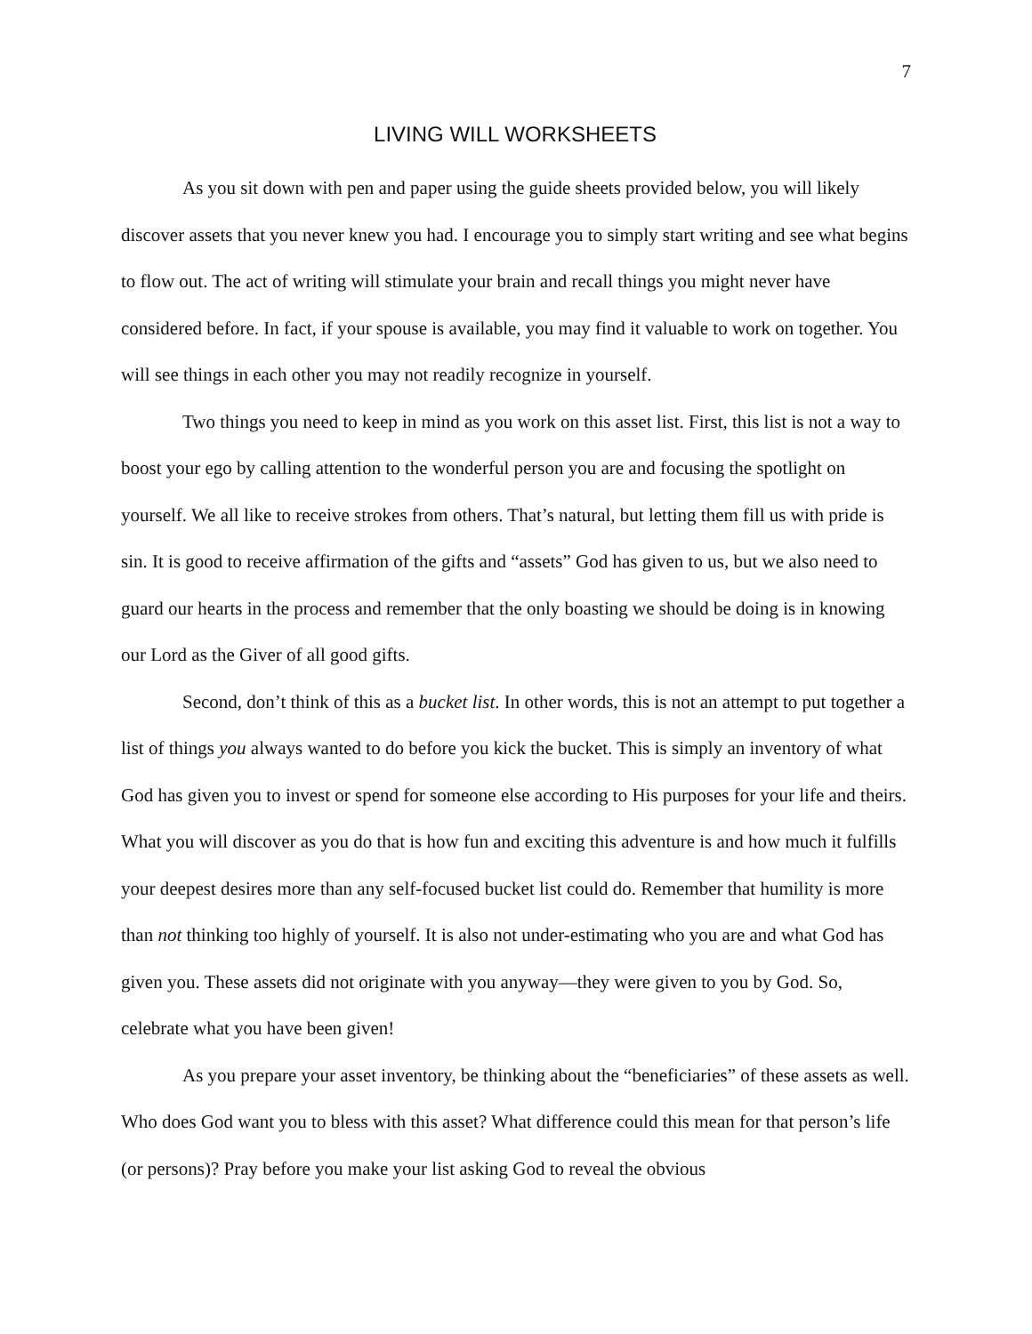7
LIVING WILL WORKSHEETS
As you sit down with pen and paper using the guide sheets provided below, you will likely discover assets that you never knew you had. I encourage you to simply start writing and see what begins to flow out. The act of writing will stimulate your brain and recall things you might never have considered before. In fact, if your spouse is available, you may find it valuable to work on together. You will see things in each other you may not readily recognize in yourself.
Two things you need to keep in mind as you work on this asset list. First, this list is not a way to boost your ego by calling attention to the wonderful person you are and focusing the spotlight on yourself. We all like to receive strokes from others. That’s natural, but letting them fill us with pride is sin. It is good to receive affirmation of the gifts and “assets” God has given to us, but we also need to guard our hearts in the process and remember that the only boasting we should be doing is in knowing our Lord as the Giver of all good gifts.
Second, don’t think of this as a bucket list. In other words, this is not an attempt to put together a list of things you always wanted to do before you kick the bucket. This is simply an inventory of what God has given you to invest or spend for someone else according to His purposes for your life and theirs. What you will discover as you do that is how fun and exciting this adventure is and how much it fulfills your deepest desires more than any self-focused bucket list could do. Remember that humility is more than not thinking too highly of yourself. It is also not under-estimating who you are and what God has given you. These assets did not originate with you anyway—they were given to you by God. So, celebrate what you have been given!
As you prepare your asset inventory, be thinking about the “beneficiaries” of these assets as well. Who does God want you to bless with this asset? What difference could this mean for that person’s life (or persons)? Pray before you make your list asking God to reveal the obvious